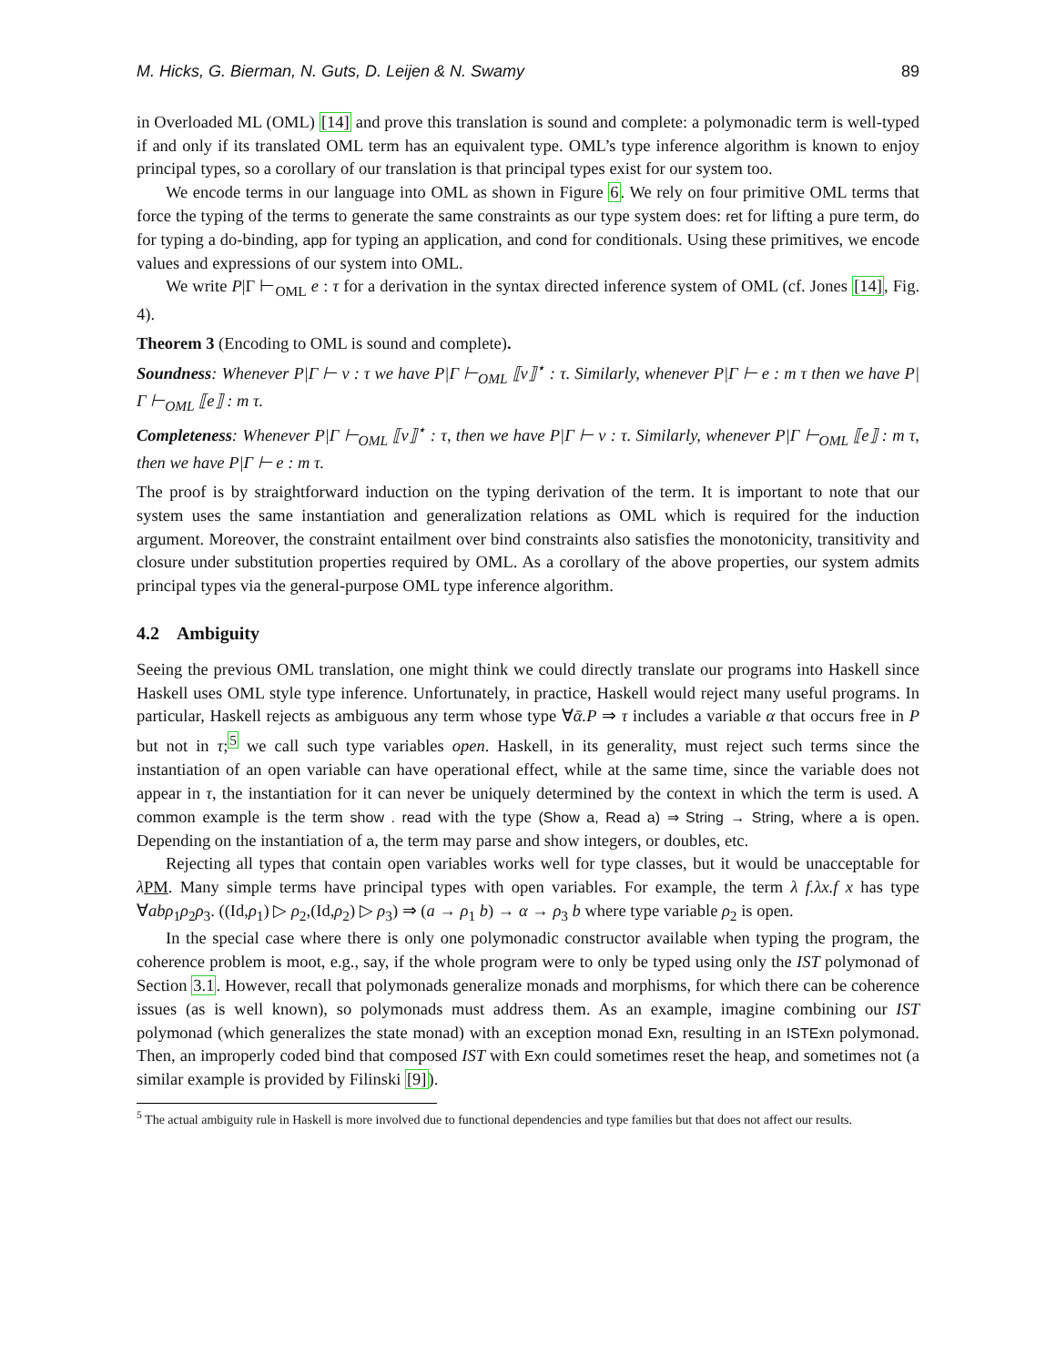M. Hicks, G. Bierman, N. Guts, D. Leijen & N. Swamy 89
in Overloaded ML (OML) [14] and prove this translation is sound and complete: a polymonadic term is well-typed if and only if its translated OML term has an equivalent type. OML’s type inference algorithm is known to enjoy principal types, so a corollary of our translation is that principal types exist for our system too.
We encode terms in our language into OML as shown in Figure 6. We rely on four primitive OML terms that force the typing of the terms to generate the same constraints as our type system does: ret for lifting a pure term, do for typing a do-binding, app for typing an application, and cond for conditionals. Using these primitives, we encode values and expressions of our system into OML.
We write P|Γ ⊢<sub>OML</sub> e : τ for a derivation in the syntax directed inference system of OML (cf. Jones [14], Fig. 4).
Theorem 3 (Encoding to OML is sound and complete).
Soundness: Whenever P|Γ ⊢ v : τ we have P|Γ ⊢<sub>OML</sub> ⟦v⟧<sup>⋆</sup> : τ. Similarly, whenever P|Γ ⊢ e : m τ then we have P|Γ ⊢<sub>OML</sub> ⟦e⟧ : m τ.
Completeness: Whenever P|Γ ⊢<sub>OML</sub> ⟦v⟧<sup>⋆</sup> : τ, then we have P|Γ ⊢ v : τ. Similarly, whenever P|Γ ⊢<sub>OML</sub> ⟦e⟧ : m τ, then we have P|Γ ⊢ e : m τ.
The proof is by straightforward induction on the typing derivation of the term. It is important to note that our system uses the same instantiation and generalization relations as OML which is required for the induction argument. Moreover, the constraint entailment over bind constraints also satisfies the monotonicity, transitivity and closure under substitution properties required by OML. As a corollary of the above properties, our system admits principal types via the general-purpose OML type inference algorithm.
4.2 Ambiguity
Seeing the previous OML translation, one might think we could directly translate our programs into Haskell since Haskell uses OML style type inference. Unfortunately, in practice, Haskell would reject many useful programs. In particular, Haskell rejects as ambiguous any term whose type ∀ᾱ.P ⇒ τ includes a variable α that occurs free in P but not in τ;<sup>5</sup> we call such type variables open. Haskell, in its generality, must reject such terms since the instantiation of an open variable can have operational effect, while at the same time, since the variable does not appear in τ, the instantiation for it can never be uniquely determined by the context in which the term is used. A common example is the term show . read with the type (Show a, Read a) ⇒ String → String, where a is open. Depending on the instantiation of a, the term may parse and show integers, or doubles, etc.
Rejecting all types that contain open variables works well for type classes, but it would be unacceptable for λPM. Many simple terms have principal types with open variables. For example, the term λ f.λx.f x has type ∀abρ<sub>1</sub>ρ<sub>2</sub>ρ<sub>3</sub>. ((Id,ρ<sub>1</sub>) ▷ ρ<sub>2</sub>,(Id,ρ<sub>2</sub>) ▷ ρ<sub>3</sub>) ⇒ (a → ρ<sub>1</sub> b) → α → ρ<sub>3</sub> b where type variable ρ<sub>2</sub> is open.
In the special case where there is only one polymonadic constructor available when typing the program, the coherence problem is moot, e.g., say, if the whole program were to only be typed using only the IST polymonad of Section 3.1. However, recall that polymonads generalize monads and morphisms, for which there can be coherence issues (as is well known), so polymonads must address them. As an example, imagine combining our IST polymonad (which generalizes the state monad) with an exception monad Exn, resulting in an ISTExn polymonad. Then, an improperly coded bind that composed IST with Exn could sometimes reset the heap, and sometimes not (a similar example is provided by Filinski [9]).
<sup>5</sup> The actual ambiguity rule in Haskell is more involved due to functional dependencies and type families but that does not affect our results.